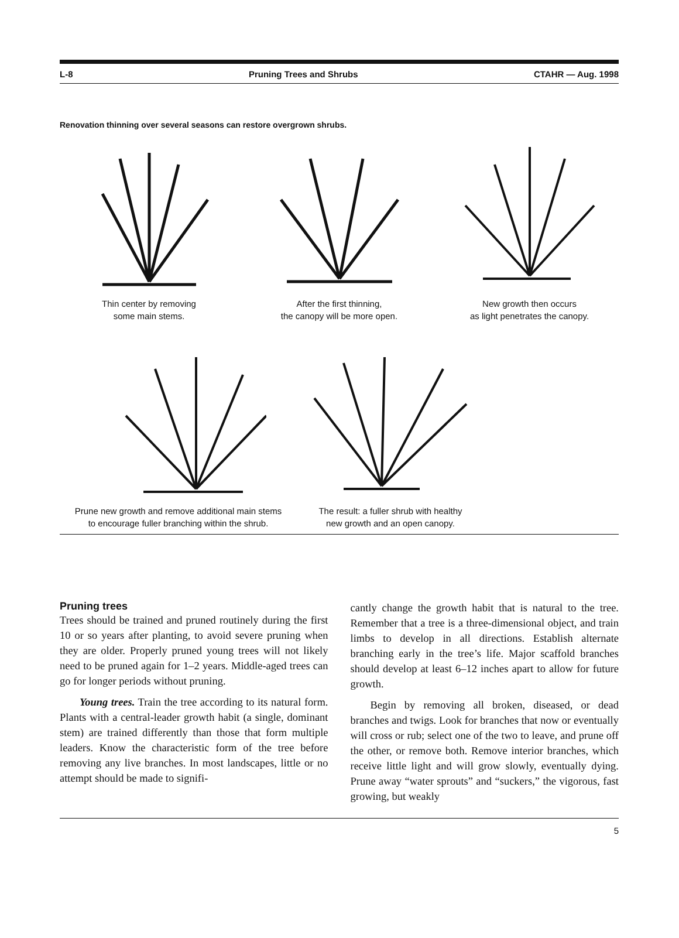L-8 Pruning Trees and Shrubs CTAHR — Aug. 1998
Renovation thinning over several seasons can restore overgrown shrubs.
Thin center by removing
some main stems.
After the first thinning,
the canopy will be more open.
New growth then occurs
as light penetrates the canopy.
Prune new growth and remove additional main stems
to encourage fuller branching within the shrub.
The result: a fuller shrub with healthy
new growth and an open canopy.
Pruning trees
Trees should be trained and pruned routinely during the first 10 or so years after planting, to avoid severe pruning when they are older. Properly pruned young trees will not likely need to be pruned again for 1–2 years. Middle-aged trees can go for longer periods without pruning.
Young trees. Train the tree according to its natural form. Plants with a central-leader growth habit (a single, dominant stem) are trained differently than those that form multiple leaders. Know the characteristic form of the tree before removing any live branches. In most landscapes, little or no attempt should be made to signifi-
cantly change the growth habit that is natural to the tree. Remember that a tree is a three-dimensional object, and train limbs to develop in all directions. Establish alternate branching early in the tree’s life. Major scaffold branches should develop at least 6–12 inches apart to allow for future growth.
Begin by removing all broken, diseased, or dead branches and twigs. Look for branches that now or eventually will cross or rub; select one of the two to leave, and prune off the other, or remove both. Remove interior branches, which receive little light and will grow slowly, eventually dying. Prune away “water sprouts” and “suckers,” the vigorous, fast growing, but weakly
5